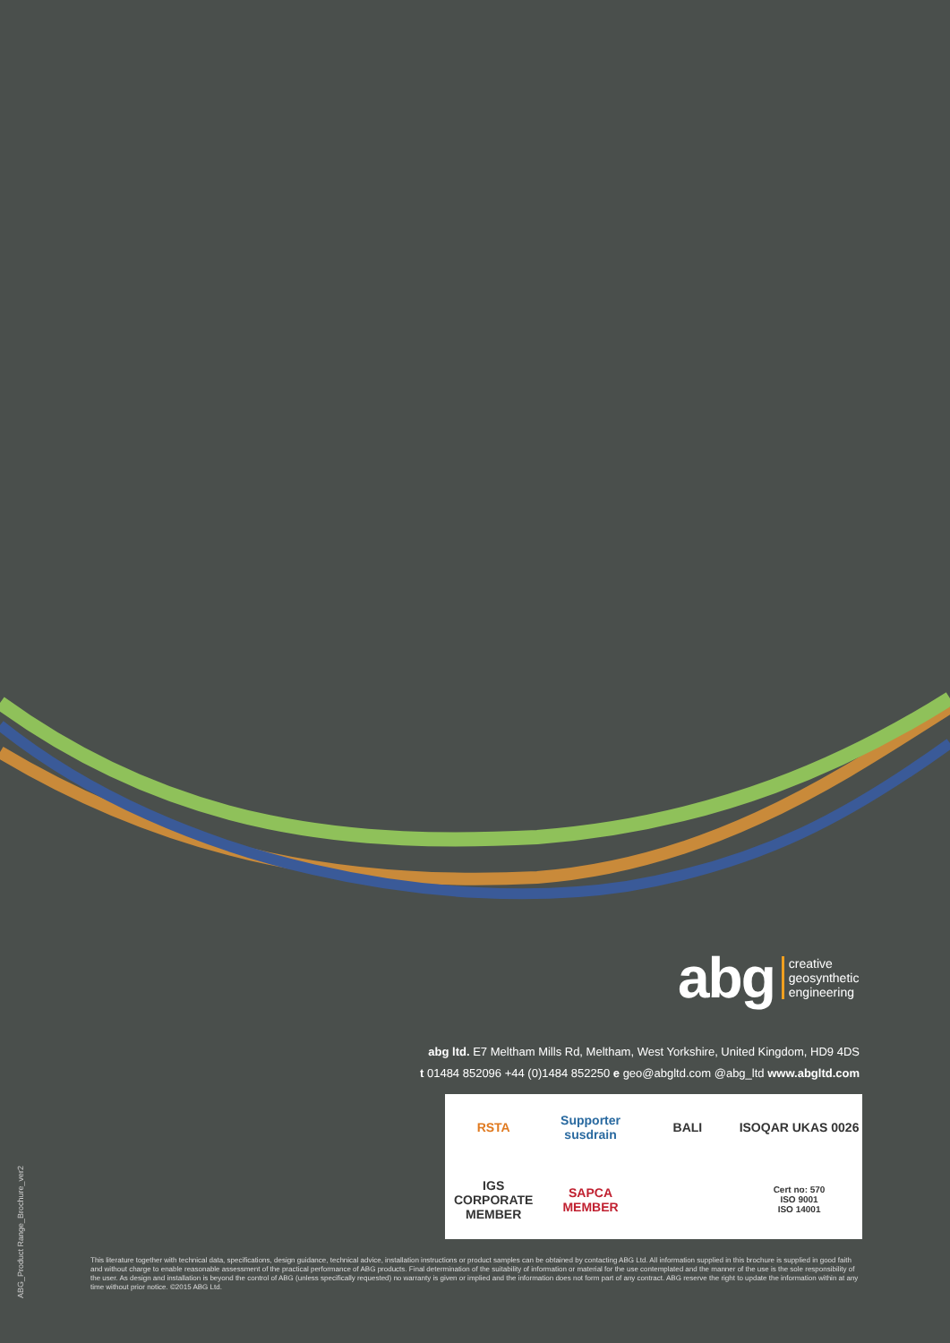abg creative
geosynthetic
engineering
abg ltd. E7 Meltham Mills Rd, Meltham, West Yorkshire, United Kingdom, HD9 4DS
t 01484 852096 +44 (0)1484 852250 e geo@abgltd.com @abg_ltd www.abgltd.com
RSTA
Supporter susdrain
BALI
ISOQAR UKAS 0026
IGS CORPORATE MEMBER
SAPCA MEMBER
Cert no: 570
ISO 9001
ISO 14001
ABG_Product Range_Brochure_ver2
This literature together with technical data, specifications, design guidance, technical advice, installation instructions or product samples can be obtained by contacting ABG Ltd. All information supplied in this brochure is supplied in good faith and without charge to enable reasonable assessment of the practical performance of ABG products. Final determination of the suitability of information or material for the use contemplated and the manner of the use is the sole responsibility of the user. As design and installation is beyond the control of ABG (unless specifically requested) no warranty is given or implied and the information does not form part of any contract. ABG reserve the right to update the information within at any time without prior notice. ©2015 ABG Ltd.